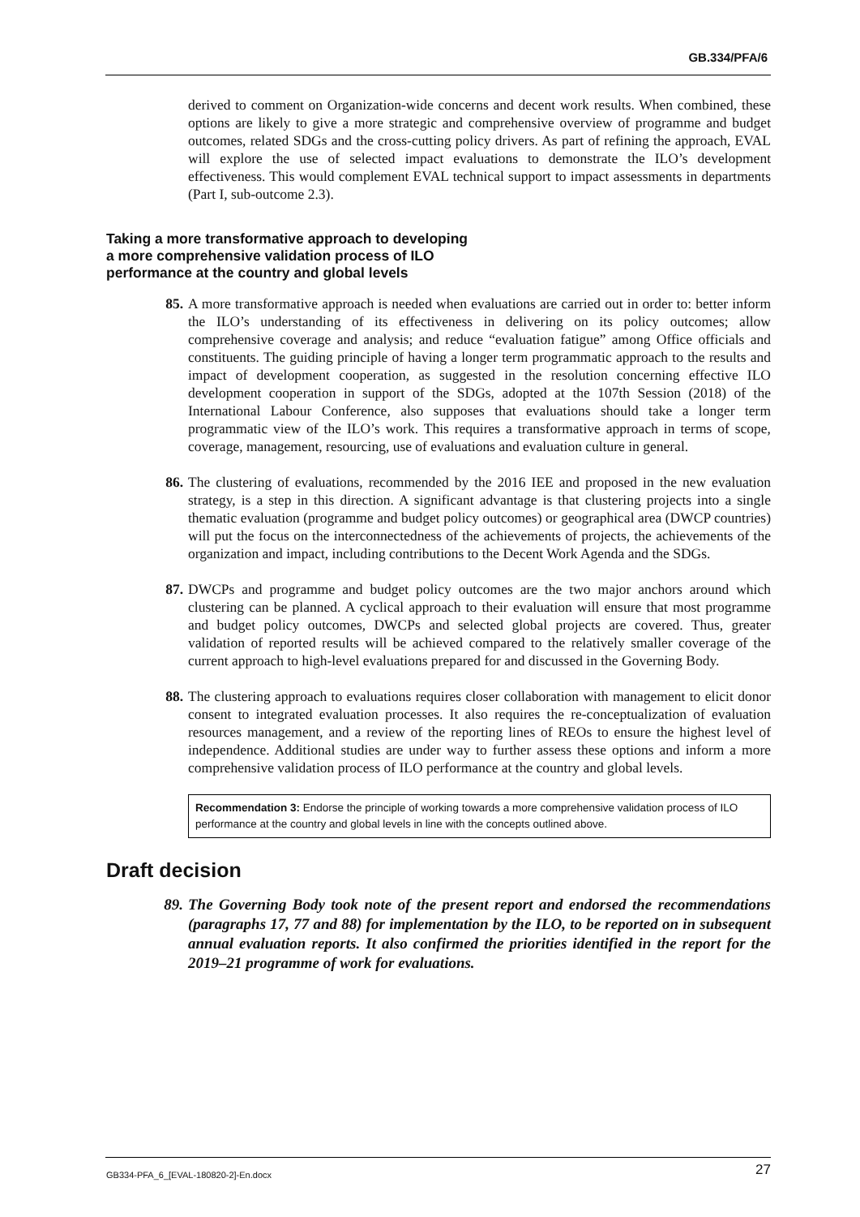GB.334/PFA/6
derived to comment on Organization-wide concerns and decent work results. When combined, these options are likely to give a more strategic and comprehensive overview of programme and budget outcomes, related SDGs and the cross-cutting policy drivers. As part of refining the approach, EVAL will explore the use of selected impact evaluations to demonstrate the ILO’s development effectiveness. This would complement EVAL technical support to impact assessments in departments (Part I, sub-outcome 2.3).
Taking a more transformative approach to developing
a more comprehensive validation process of ILO
performance at the country and global levels
85. A more transformative approach is needed when evaluations are carried out in order to: better inform the ILO’s understanding of its effectiveness in delivering on its policy outcomes; allow comprehensive coverage and analysis; and reduce “evaluation fatigue” among Office officials and constituents. The guiding principle of having a longer term programmatic approach to the results and impact of development cooperation, as suggested in the resolution concerning effective ILO development cooperation in support of the SDGs, adopted at the 107th Session (2018) of the International Labour Conference, also supposes that evaluations should take a longer term programmatic view of the ILO’s work. This requires a transformative approach in terms of scope, coverage, management, resourcing, use of evaluations and evaluation culture in general.
86. The clustering of evaluations, recommended by the 2016 IEE and proposed in the new evaluation strategy, is a step in this direction. A significant advantage is that clustering projects into a single thematic evaluation (programme and budget policy outcomes) or geographical area (DWCP countries) will put the focus on the interconnectedness of the achievements of projects, the achievements of the organization and impact, including contributions to the Decent Work Agenda and the SDGs.
87. DWCPs and programme and budget policy outcomes are the two major anchors around which clustering can be planned. A cyclical approach to their evaluation will ensure that most programme and budget policy outcomes, DWCPs and selected global projects are covered. Thus, greater validation of reported results will be achieved compared to the relatively smaller coverage of the current approach to high-level evaluations prepared for and discussed in the Governing Body.
88. The clustering approach to evaluations requires closer collaboration with management to elicit donor consent to integrated evaluation processes. It also requires the re-conceptualization of evaluation resources management, and a review of the reporting lines of REOs to ensure the highest level of independence. Additional studies are under way to further assess these options and inform a more comprehensive validation process of ILO performance at the country and global levels.
Recommendation 3: Endorse the principle of working towards a more comprehensive validation process of ILO performance at the country and global levels in line with the concepts outlined above.
Draft decision
89. The Governing Body took note of the present report and endorsed the recommendations (paragraphs 17, 77 and 88) for implementation by the ILO, to be reported on in subsequent annual evaluation reports. It also confirmed the priorities identified in the report for the 2019–21 programme of work for evaluations.
GB334-PFA_6_[EVAL-180820-2]-En.docx 27